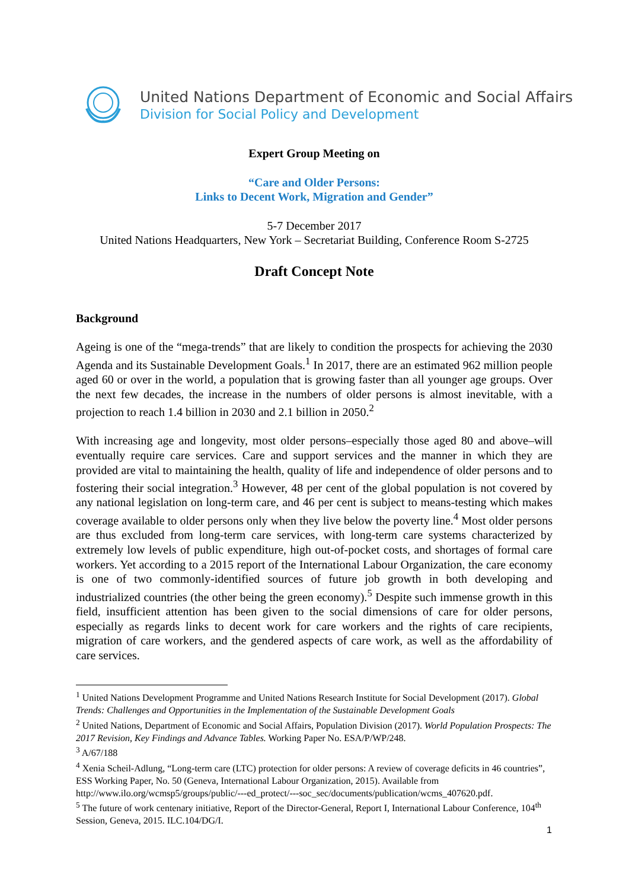United Nations Department of Economic and Social Affairs
Division for Social Policy and Development
Expert Group Meeting on
“Care and Older Persons:
Links to Decent Work, Migration and Gender”
5-7 December 2017
United Nations Headquarters, New York – Secretariat Building, Conference Room S-2725
Draft Concept Note
Background
Ageing is one of the “mega-trends” that are likely to condition the prospects for achieving the 2030 Agenda and its Sustainable Development Goals.<sup>1</sup> In 2017, there are an estimated 962 million people aged 60 or over in the world, a population that is growing faster than all younger age groups. Over the next few decades, the increase in the numbers of older persons is almost inevitable, with a projection to reach 1.4 billion in 2030 and 2.1 billion in 2050.<sup>2</sup>
With increasing age and longevity, most older persons–especially those aged 80 and above–will eventually require care services. Care and support services and the manner in which they are provided are vital to maintaining the health, quality of life and independence of older persons and to fostering their social integration.<sup>3</sup> However, 48 per cent of the global population is not covered by any national legislation on long-term care, and 46 per cent is subject to means-testing which makes coverage available to older persons only when they live below the poverty line.<sup>4</sup> Most older persons are thus excluded from long-term care services, with long-term care systems characterized by extremely low levels of public expenditure, high out-of-pocket costs, and shortages of formal care workers. Yet according to a 2015 report of the International Labour Organization, the care economy is one of two commonly-identified sources of future job growth in both developing and industrialized countries (the other being the green economy).<sup>5</sup> Despite such immense growth in this field, insufficient attention has been given to the social dimensions of care for older persons, especially as regards links to decent work for care workers and the rights of care recipients, migration of care workers, and the gendered aspects of care work, as well as the affordability of care services.
<sup>1</sup> United Nations Development Programme and United Nations Research Institute for Social Development (2017). Global Trends: Challenges and Opportunities in the Implementation of the Sustainable Development Goals
<sup>2</sup> United Nations, Department of Economic and Social Affairs, Population Division (2017). World Population Prospects: The 2017 Revision, Key Findings and Advance Tables. Working Paper No. ESA/P/WP/248.
<sup>3</sup> A/67/188
<sup>4</sup> Xenia Scheil-Adlung, “Long-term care (LTC) protection for older persons: A review of coverage deficits in 46 countries”, ESS Working Paper, No. 50 (Geneva, International Labour Organization, 2015). Available from http://www.ilo.org/wcmsp5/groups/public/---ed_protect/---soc_sec/documents/publication/wcms_407620.pdf.
<sup>5</sup> The future of work centenary initiative, Report of the Director-General, Report I, International Labour Conference, 104<sup>th</sup> Session, Geneva, 2015. ILC.104/DG/I.
1